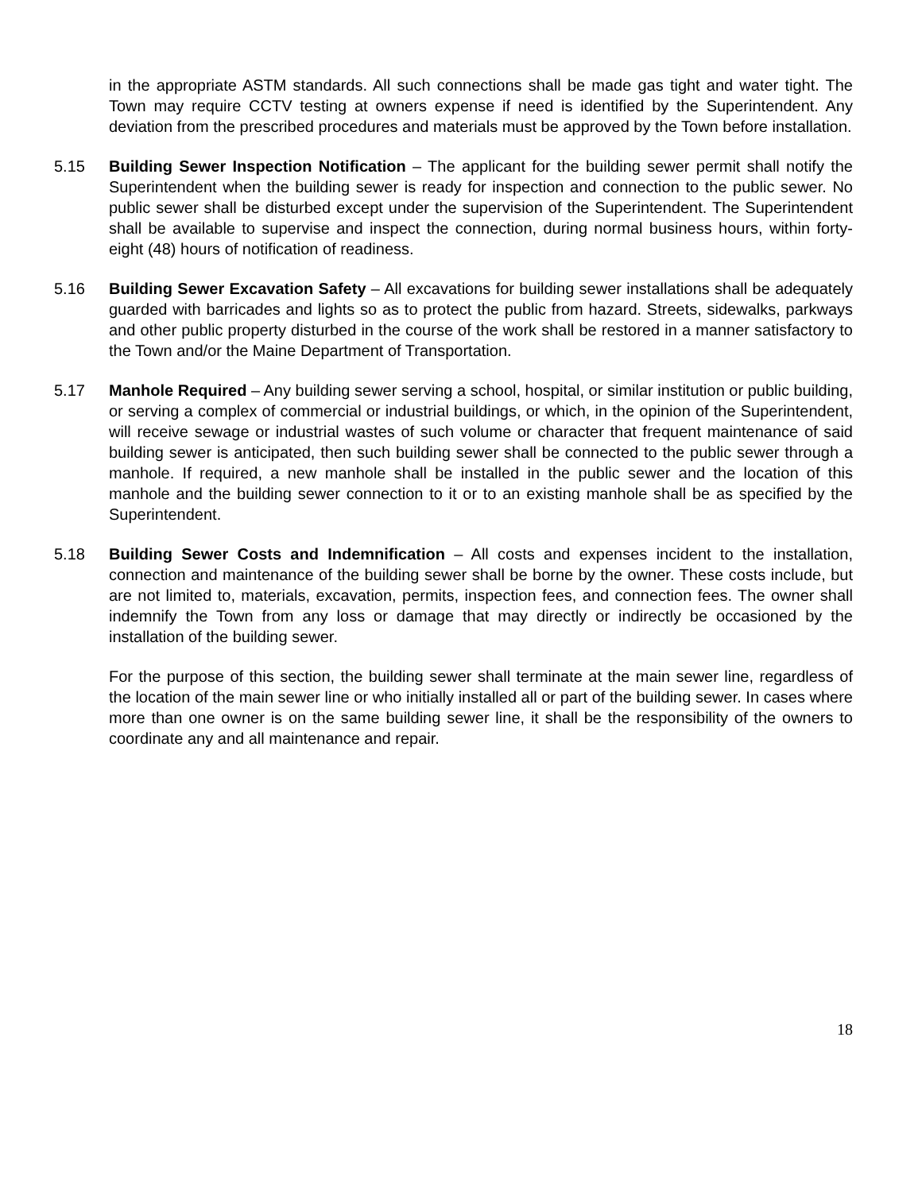in the appropriate ASTM standards. All such connections shall be made gas tight and water tight. The Town may require CCTV testing at owners expense if need is identified by the Superintendent. Any deviation from the prescribed procedures and materials must be approved by the Town before installation.
5.15 Building Sewer Inspection Notification – The applicant for the building sewer permit shall notify the Superintendent when the building sewer is ready for inspection and connection to the public sewer. No public sewer shall be disturbed except under the supervision of the Superintendent. The Superintendent shall be available to supervise and inspect the connection, during normal business hours, within forty-eight (48) hours of notification of readiness.
5.16 Building Sewer Excavation Safety – All excavations for building sewer installations shall be adequately guarded with barricades and lights so as to protect the public from hazard. Streets, sidewalks, parkways and other public property disturbed in the course of the work shall be restored in a manner satisfactory to the Town and/or the Maine Department of Transportation.
5.17 Manhole Required – Any building sewer serving a school, hospital, or similar institution or public building, or serving a complex of commercial or industrial buildings, or which, in the opinion of the Superintendent, will receive sewage or industrial wastes of such volume or character that frequent maintenance of said building sewer is anticipated, then such building sewer shall be connected to the public sewer through a manhole. If required, a new manhole shall be installed in the public sewer and the location of this manhole and the building sewer connection to it or to an existing manhole shall be as specified by the Superintendent.
5.18 Building Sewer Costs and Indemnification – All costs and expenses incident to the installation, connection and maintenance of the building sewer shall be borne by the owner. These costs include, but are not limited to, materials, excavation, permits, inspection fees, and connection fees. The owner shall indemnify the Town from any loss or damage that may directly or indirectly be occasioned by the installation of the building sewer.
For the purpose of this section, the building sewer shall terminate at the main sewer line, regardless of the location of the main sewer line or who initially installed all or part of the building sewer. In cases where more than one owner is on the same building sewer line, it shall be the responsibility of the owners to coordinate any and all maintenance and repair.
18